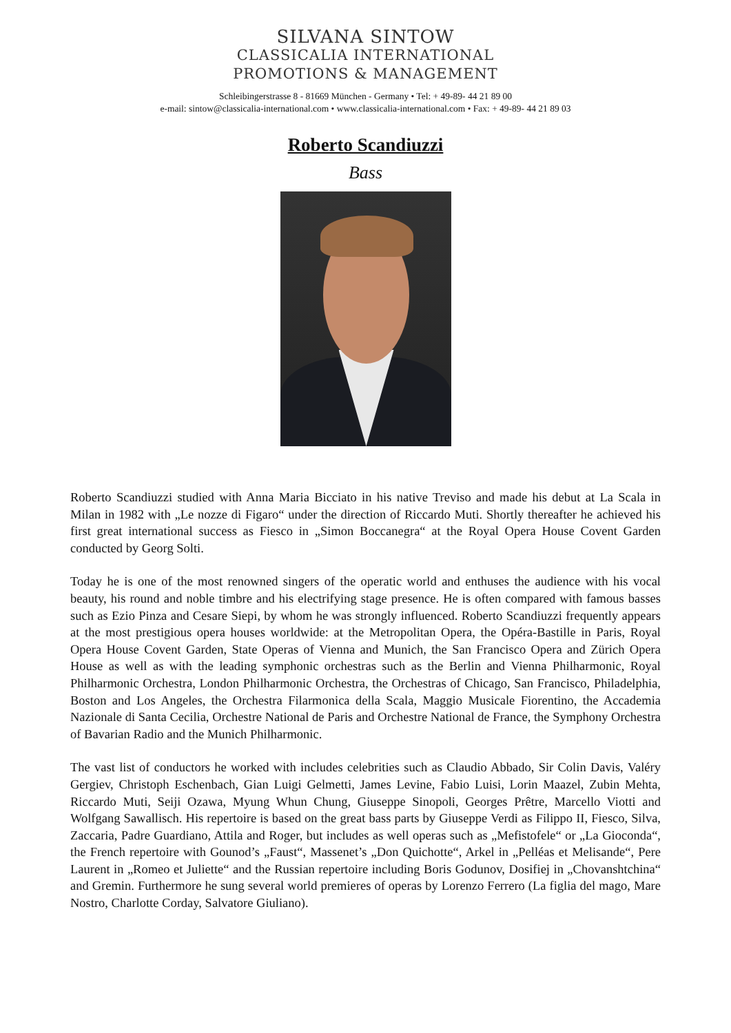SILVANA SINTOW
CLASSICALIA INTERNATIONAL
PROMOTIONS & MANAGEMENT
Schleibingerstrasse 8 - 81669 München - Germany • Tel: + 49-89- 44 21 89 00
e-mail: sintow@classicalia-international.com • www.classicalia-international.com • Fax: + 49-89- 44 21 89 03
Roberto Scandiuzzi
Bass
Roberto Scandiuzzi studied with Anna Maria Bicciato in his native Treviso and made his debut at La Scala in Milan in 1982 with „Le nozze di Figaro“ under the direction of Riccardo Muti. Shortly thereafter he achieved his first great international success as Fiesco in „Simon Boccanegra“ at the Royal Opera House Covent Garden conducted by Georg Solti.
Today he is one of the most renowned singers of the operatic world and enthuses the audience with his vocal beauty, his round and noble timbre and his electrifying stage presence. He is often compared with famous basses such as Ezio Pinza and Cesare Siepi, by whom he was strongly influenced. Roberto Scandiuzzi frequently appears at the most prestigious opera houses worldwide: at the Metropolitan Opera, the Opéra-Bastille in Paris, Royal Opera House Covent Garden, State Operas of Vienna and Munich, the San Francisco Opera and Zürich Opera House as well as with the leading symphonic orchestras such as the Berlin and Vienna Philharmonic, Royal Philharmonic Orchestra, London Philharmonic Orchestra, the Orchestras of Chicago, San Francisco, Philadelphia, Boston and Los Angeles, the Orchestra Filarmonica della Scala, Maggio Musicale Fiorentino, the Accademia Nazionale di Santa Cecilia, Orchestre National de Paris and Orchestre National de France, the Symphony Orchestra of Bavarian Radio and the Munich Philharmonic.
The vast list of conductors he worked with includes celebrities such as Claudio Abbado, Sir Colin Davis, Valéry Gergiev, Christoph Eschenbach, Gian Luigi Gelmetti, James Levine, Fabio Luisi, Lorin Maazel, Zubin Mehta, Riccardo Muti, Seiji Ozawa, Myung Whun Chung, Giuseppe Sinopoli, Georges Prêtre, Marcello Viotti and Wolfgang Sawallisch. His repertoire is based on the great bass parts by Giuseppe Verdi as Filippo II, Fiesco, Silva, Zaccaria, Padre Guardiano, Attila and Roger, but includes as well operas such as „Mefistofele“ or „La Gioconda“, the French repertoire with Gounod’s „Faust“, Massenet’s „Don Quichotte“, Arkel in „Pelléas et Melisande“, Pere Laurent in „Romeo et Juliette“ and the Russian repertoire including Boris Godunov, Dosifiej in „Chovanshtchina“ and Gremin. Furthermore he sung several world premieres of operas by Lorenzo Ferrero (La figlia del mago, Mare Nostro, Charlotte Corday, Salvatore Giuliano).